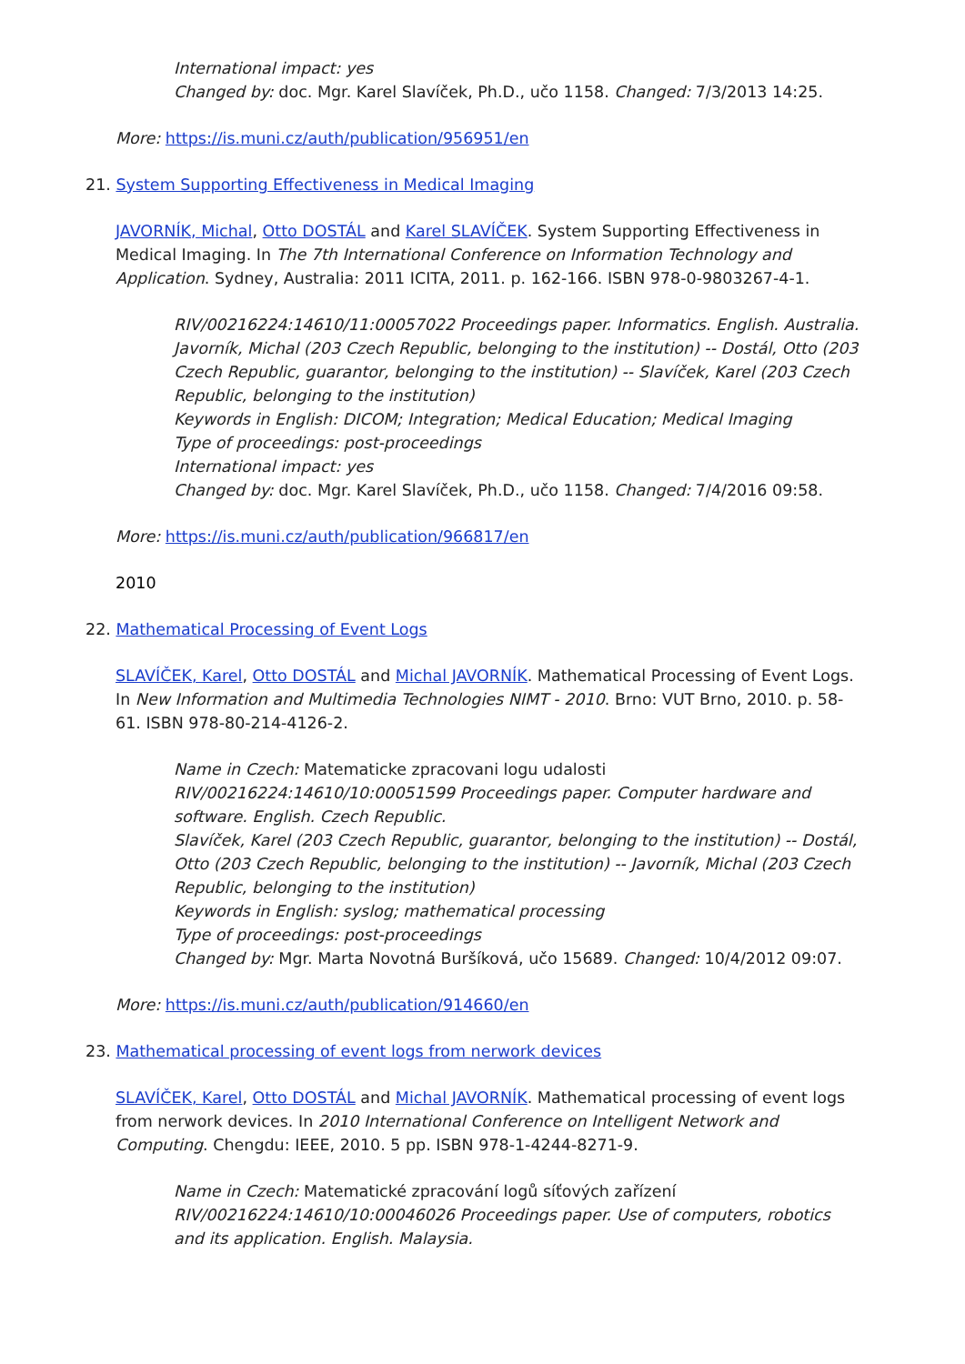International impact: yes
Changed by: doc. Mgr. Karel Slavíček, Ph.D., učo 1158. Changed: 7/3/2013 14:25.
More: https://is.muni.cz/auth/publication/956951/en
21. System Supporting Effectiveness in Medical Imaging
JAVORNÍK, Michal, Otto DOSTÁL and Karel SLAVÍČEK. System Supporting Effectiveness in Medical Imaging. In The 7th International Conference on Information Technology and Application. Sydney, Australia: 2011 ICITA, 2011. p. 162-166. ISBN 978-0-9803267-4-1.
RIV/00216224:14610/11:00057022 Proceedings paper. Informatics. English. Australia.
Javorník, Michal (203 Czech Republic, belonging to the institution) -- Dostál, Otto (203 Czech Republic, guarantor, belonging to the institution) -- Slavíček, Karel (203 Czech Republic, belonging to the institution)
Keywords in English: DICOM; Integration; Medical Education; Medical Imaging
Type of proceedings: post-proceedings
International impact: yes
Changed by: doc. Mgr. Karel Slavíček, Ph.D., učo 1158. Changed: 7/4/2016 09:58.
More: https://is.muni.cz/auth/publication/966817/en
2010
22. Mathematical Processing of Event Logs
SLAVÍČEK, Karel, Otto DOSTÁL and Michal JAVORNÍK. Mathematical Processing of Event Logs. In New Information and Multimedia Technologies NIMT - 2010. Brno: VUT Brno, 2010. p. 58-61. ISBN 978-80-214-4126-2.
Name in Czech: Matematicke zpracovani logu udalosti
RIV/00216224:14610/10:00051599 Proceedings paper. Computer hardware and software. English. Czech Republic.
Slavíček, Karel (203 Czech Republic, guarantor, belonging to the institution) -- Dostál, Otto (203 Czech Republic, belonging to the institution) -- Javorník, Michal (203 Czech Republic, belonging to the institution)
Keywords in English: syslog; mathematical processing
Type of proceedings: post-proceedings
Changed by: Mgr. Marta Novotná Buršíková, učo 15689. Changed: 10/4/2012 09:07.
More: https://is.muni.cz/auth/publication/914660/en
23. Mathematical processing of event logs from nerwork devices
SLAVÍČEK, Karel, Otto DOSTÁL and Michal JAVORNÍK. Mathematical processing of event logs from nerwork devices. In 2010 International Conference on Intelligent Network and Computing. Chengdu: IEEE, 2010. 5 pp. ISBN 978-1-4244-8271-9.
Name in Czech: Matematické zpracování logů síťových zařízení
RIV/00216224:14610/10:00046026 Proceedings paper. Use of computers, robotics and its application. English. Malaysia.